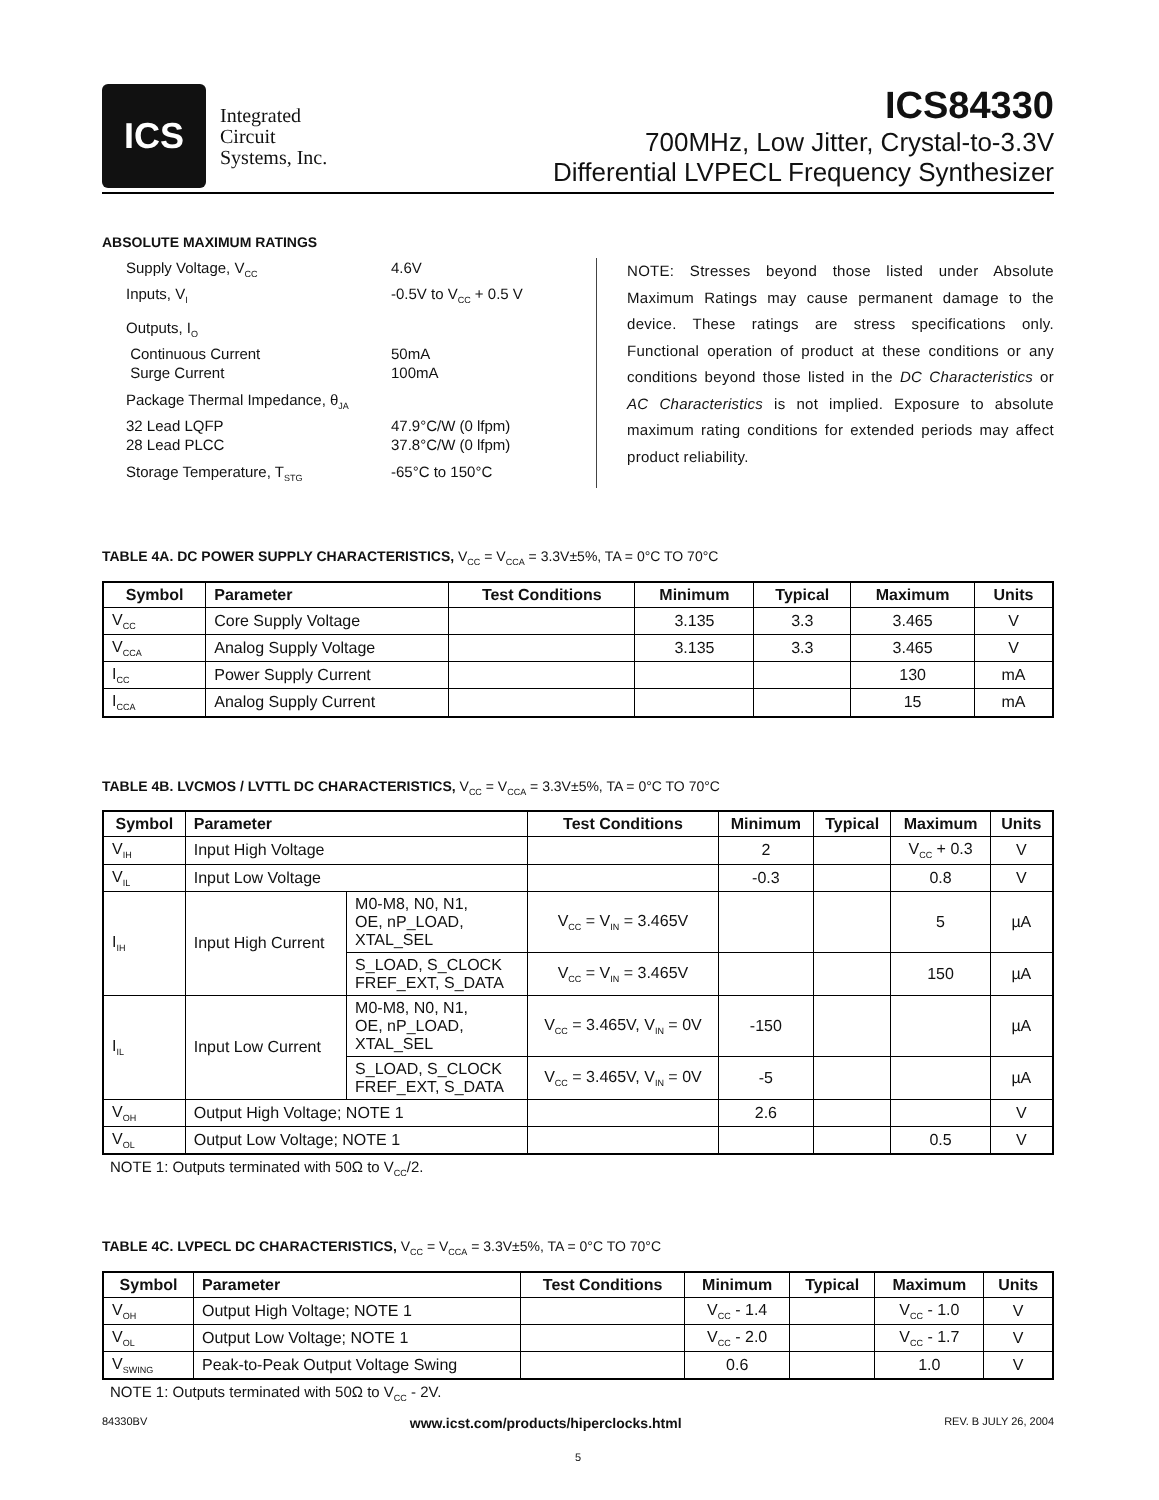ICS
Integrated
Circuit
Systems, Inc.
ICS84330
700MHz, Low Jitter, Crystal-to-3.3V
Differential LVPECL Frequency Synthesizer
ABSOLUTE MAXIMUM RATINGS
Supply Voltage, V<sub>CC</sub> 4.6V
Inputs, V<sub>I</sub> -0.5V to V<sub>CC</sub> + 0.5 V
Outputs, I<sub>O</sub>
Continuous Current 50mA
Surge Current 100mA
Package Thermal Impedance, θ<sub>JA</sub>
32 Lead LQFP 47.9°C/W (0 lfpm)
28 Lead PLCC 37.8°C/W (0 lfpm)
Storage Temperature, T<sub>STG</sub> -65°C to 150°C
NOTE: Stresses beyond those listed under Absolute Maximum Ratings may cause permanent damage to the device. These ratings are stress specifications only. Functional operation of product at these conditions or any conditions beyond those listed in the DC Characteristics or AC Characteristics is not implied. Exposure to absolute maximum rating conditions for extended periods may affect product reliability.
TABLE 4A. DC POWER SUPPLY CHARACTERISTICS, V<sub>CC</sub> = V<sub>CCA</sub> = 3.3V±5%, TA = 0°C TO 70°C
| Symbol | Parameter | Test Conditions | Minimum | Typical | Maximum | Units |
| --- | --- | --- | --- | --- | --- | --- |
| V<sub>CC</sub> | Core Supply Voltage | | 3.135 | 3.3 | 3.465 | V |
| V<sub>CCA</sub> | Analog Supply Voltage | | 3.135 | 3.3 | 3.465 | V |
| I<sub>CC</sub> | Power Supply Current | | | | 130 | mA |
| I<sub>CCA</sub> | Analog Supply Current | | | | 15 | mA |
TABLE 4B. LVCMOS / LVTTL DC CHARACTERISTICS, V<sub>CC</sub> = V<sub>CCA</sub> = 3.3V±5%, TA = 0°C TO 70°C
| Symbol | Parameter | | Test Conditions | Minimum | Typical | Maximum | Units |
| --- | --- | --- | --- | --- | --- | --- | --- |
| V<sub>IH</sub> | Input High Voltage | | | 2 | | V<sub>CC</sub> + 0.3 | V |
| V<sub>IL</sub> | Input Low Voltage | | | -0.3 | | 0.8 | V |
| I<sub>IH</sub> | Input High Current | M0-M8, N0, N1, OE, nP_LOAD, XTAL_SEL | V<sub>CC</sub> = V<sub>IN</sub> = 3.465V | | | 5 | µA |
| | | S_LOAD, S_CLOCK FREF_EXT, S_DATA | V<sub>CC</sub> = V<sub>IN</sub> = 3.465V | | | 150 | µA |
| I<sub>IL</sub> | Input Low Current | M0-M8, N0, N1, OE, nP_LOAD, XTAL_SEL | V<sub>CC</sub> = 3.465V, V<sub>IN</sub> = 0V | -150 | | | µA |
| | | S_LOAD, S_CLOCK FREF_EXT, S_DATA | V<sub>CC</sub> = 3.465V, V<sub>IN</sub> = 0V | -5 | | | µA |
| V<sub>OH</sub> | Output High Voltage; NOTE 1 | | | 2.6 | | | V |
| V<sub>OL</sub> | Output Low Voltage; NOTE 1 | | | | | 0.5 | V |
NOTE 1: Outputs terminated with 50Ω to V<sub>CC</sub>/2.
TABLE 4C. LVPECL DC CHARACTERISTICS, V<sub>CC</sub> = V<sub>CCA</sub> = 3.3V±5%, TA = 0°C TO 70°C
| Symbol | Parameter | Test Conditions | Minimum | Typical | Maximum | Units |
| --- | --- | --- | --- | --- | --- | --- |
| V<sub>OH</sub> | Output High Voltage; NOTE 1 | | V<sub>CC</sub> - 1.4 | | V<sub>CC</sub> - 1.0 | V |
| V<sub>OL</sub> | Output Low Voltage; NOTE 1 | | V<sub>CC</sub> - 2.0 | | V<sub>CC</sub> - 1.7 | V |
| V<sub>SWING</sub> | Peak-to-Peak Output Voltage Swing | | 0.6 | | 1.0 | V |
NOTE 1: Outputs terminated with 50Ω to V<sub>CC</sub> - 2V.
84330BV www.icst.com/products/hiperclocks.html REV. B JULY 26, 2004
5